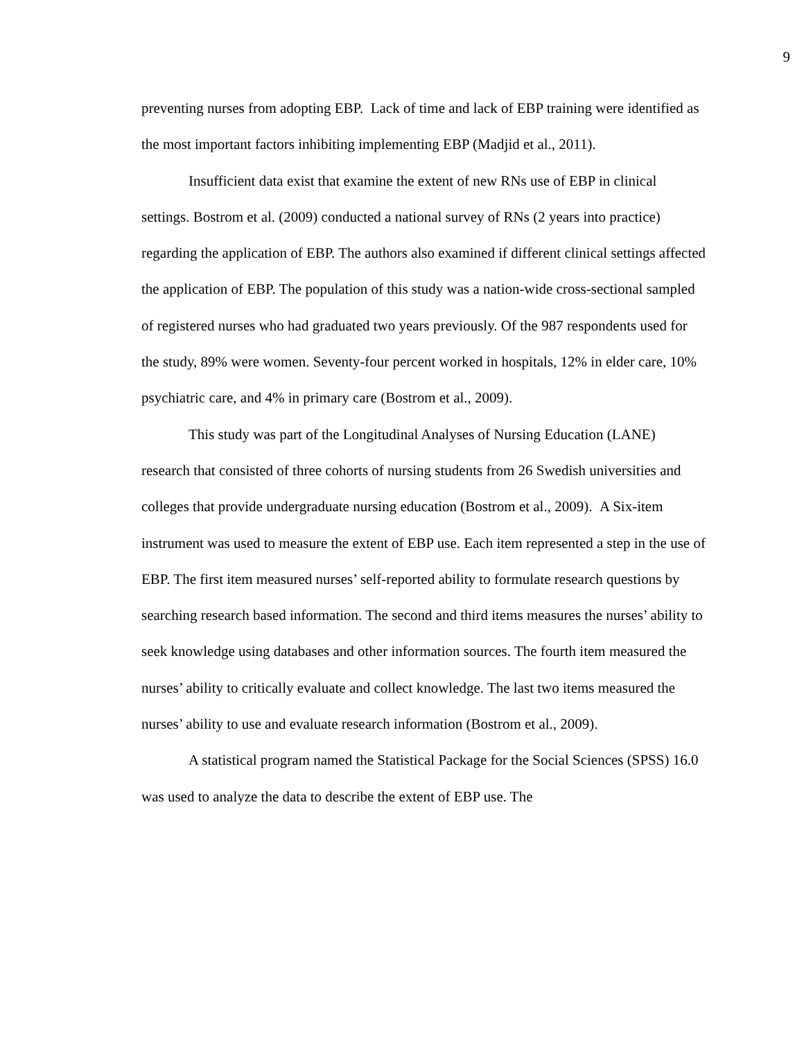9
preventing nurses from adopting EBP. Lack of time and lack of EBP training were identified as the most important factors inhibiting implementing EBP (Madjid et al., 2011).
Insufficient data exist that examine the extent of new RNs use of EBP in clinical settings. Bostrom et al. (2009) conducted a national survey of RNs (2 years into practice) regarding the application of EBP. The authors also examined if different clinical settings affected the application of EBP. The population of this study was a nation-wide cross-sectional sampled of registered nurses who had graduated two years previously. Of the 987 respondents used for the study, 89% were women. Seventy-four percent worked in hospitals, 12% in elder care, 10% psychiatric care, and 4% in primary care (Bostrom et al., 2009).
This study was part of the Longitudinal Analyses of Nursing Education (LANE) research that consisted of three cohorts of nursing students from 26 Swedish universities and colleges that provide undergraduate nursing education (Bostrom et al., 2009). A Six-item instrument was used to measure the extent of EBP use. Each item represented a step in the use of EBP. The first item measured nurses’ self-reported ability to formulate research questions by searching research based information. The second and third items measures the nurses’ ability to seek knowledge using databases and other information sources. The fourth item measured the nurses’ ability to critically evaluate and collect knowledge. The last two items measured the nurses’ ability to use and evaluate research information (Bostrom et al., 2009).
A statistical program named the Statistical Package for the Social Sciences (SPSS) 16.0 was used to analyze the data to describe the extent of EBP use. The